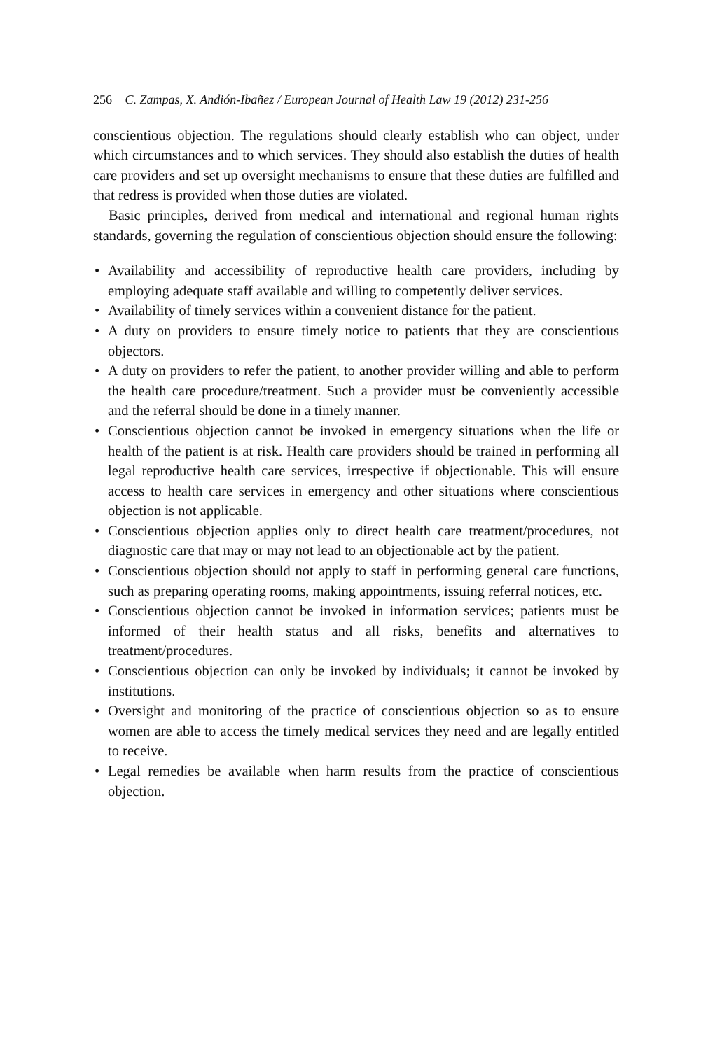256 C. Zampas, X. Andión-Ibañez / European Journal of Health Law 19 (2012) 231-256
conscientious objection. The regulations should clearly establish who can object, under which circumstances and to which services. They should also establish the duties of health care providers and set up oversight mechanisms to ensure that these duties are fulfilled and that redress is provided when those duties are violated.
Basic principles, derived from medical and international and regional human rights standards, governing the regulation of conscientious objection should ensure the following:
• Availability and accessibility of reproductive health care providers, including by employing adequate staff available and willing to competently deliver services.
• Availability of timely services within a convenient distance for the patient.
• A duty on providers to ensure timely notice to patients that they are conscientious objectors.
• A duty on providers to refer the patient, to another provider willing and able to perform the health care procedure/treatment. Such a provider must be conveniently accessible and the referral should be done in a timely manner.
• Conscientious objection cannot be invoked in emergency situations when the life or health of the patient is at risk. Health care providers should be trained in performing all legal reproductive health care services, irrespective if objectionable. This will ensure access to health care services in emergency and other situations where conscientious objection is not applicable.
• Conscientious objection applies only to direct health care treatment/procedures, not diagnostic care that may or may not lead to an objectionable act by the patient.
• Conscientious objection should not apply to staff in performing general care functions, such as preparing operating rooms, making appointments, issuing referral notices, etc.
• Conscientious objection cannot be invoked in information services; patients must be informed of their health status and all risks, benefits and alternatives to treatment/procedures.
• Conscientious objection can only be invoked by individuals; it cannot be invoked by institutions.
• Oversight and monitoring of the practice of conscientious objection so as to ensure women are able to access the timely medical services they need and are legally entitled to receive.
• Legal remedies be available when harm results from the practice of conscientious objection.